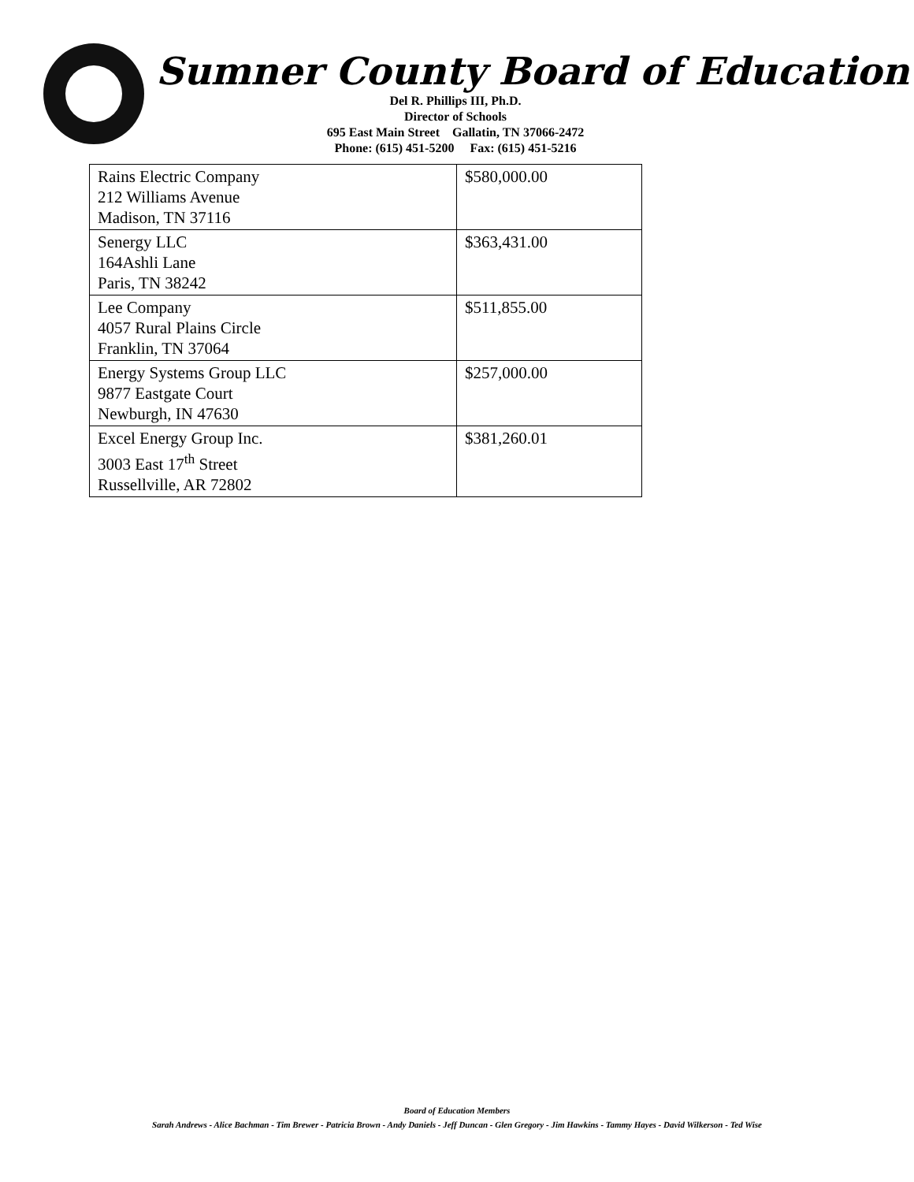Sumner County Board of Education
Del R. Phillips III, Ph.D.
Director of Schools
695 East Main Street Gallatin, TN 37066-2472
Phone: (615) 451-5200 Fax: (615) 451-5216
| Rains Electric Company 212 Williams Avenue Madison, TN 37116 | $580,000.00 |
| Senergy LLC 164Ashli Lane Paris, TN 38242 | $363,431.00 |
| Lee Company 4057 Rural Plains Circle Franklin, TN 37064 | $511,855.00 |
| Energy Systems Group LLC 9877 Eastgate Court Newburgh, IN 47630 | $257,000.00 |
| Excel Energy Group Inc. 3003 East 17<sup>th</sup> Street Russellville, AR 72802 | $381,260.01 |
Board of Education Members
Sarah Andrews - Alice Bachman - Tim Brewer - Patricia Brown - Andy Daniels - Jeff Duncan - Glen Gregory - Jim Hawkins - Tammy Hayes - David Wilkerson - Ted Wise